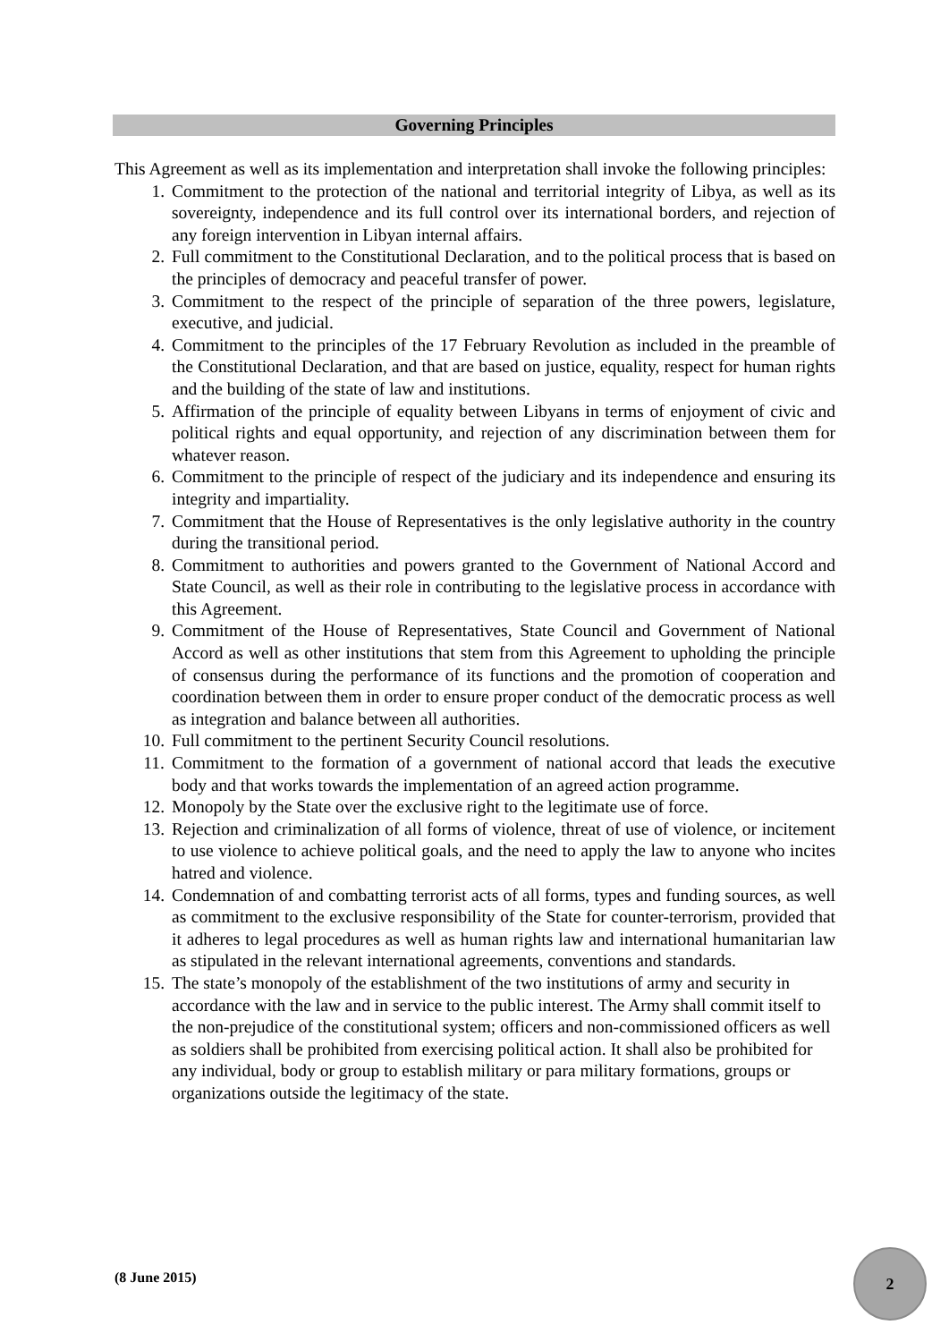Governing Principles
This Agreement as well as its implementation and interpretation shall invoke the following principles:
1. Commitment to the protection of the national and territorial integrity of Libya, as well as its sovereignty, independence and its full control over its international borders, and rejection of any foreign intervention in Libyan internal affairs.
2. Full commitment to the Constitutional Declaration, and to the political process that is based on the principles of democracy and peaceful transfer of power.
3. Commitment to the respect of the principle of separation of the three powers, legislature, executive, and judicial.
4. Commitment to the principles of the 17 February Revolution as included in the preamble of the Constitutional Declaration, and that are based on justice, equality, respect for human rights and the building of the state of law and institutions.
5. Affirmation of the principle of equality between Libyans in terms of enjoyment of civic and political rights and equal opportunity, and rejection of any discrimination between them for whatever reason.
6. Commitment to the principle of respect of the judiciary and its independence and ensuring its integrity and impartiality.
7. Commitment that the House of Representatives is the only legislative authority in the country during the transitional period.
8. Commitment to authorities and powers granted to the Government of National Accord and State Council, as well as their role in contributing to the legislative process in accordance with this Agreement.
9. Commitment of the House of Representatives, State Council and Government of National Accord as well as other institutions that stem from this Agreement to upholding the principle of consensus during the performance of its functions and the promotion of cooperation and coordination between them in order to ensure proper conduct of the democratic process as well as integration and balance between all authorities.
10. Full commitment to the pertinent Security Council resolutions.
11. Commitment to the formation of a government of national accord that leads the executive body and that works towards the implementation of an agreed action programme.
12. Monopoly by the State over the exclusive right to the legitimate use of force.
13. Rejection and criminalization of all forms of violence, threat of use of violence, or incitement to use violence to achieve political goals, and the need to apply the law to anyone who incites hatred and violence.
14. Condemnation of and combatting terrorist acts of all forms, types and funding sources, as well as commitment to the exclusive responsibility of the State for counter-terrorism, provided that it adheres to legal procedures as well as human rights law and international humanitarian law as stipulated in the relevant international agreements, conventions and standards.
15. The state’s monopoly of the establishment of the two institutions of army and security in accordance with the law and in service to the public interest. The Army shall commit itself to the non-prejudice of the constitutional system; officers and non-commissioned officers as well as soldiers shall be prohibited from exercising political action. It shall also be prohibited for any individual, body or group to establish military or para military formations, groups or organizations outside the legitimacy of the state.
(8 June 2015)
2